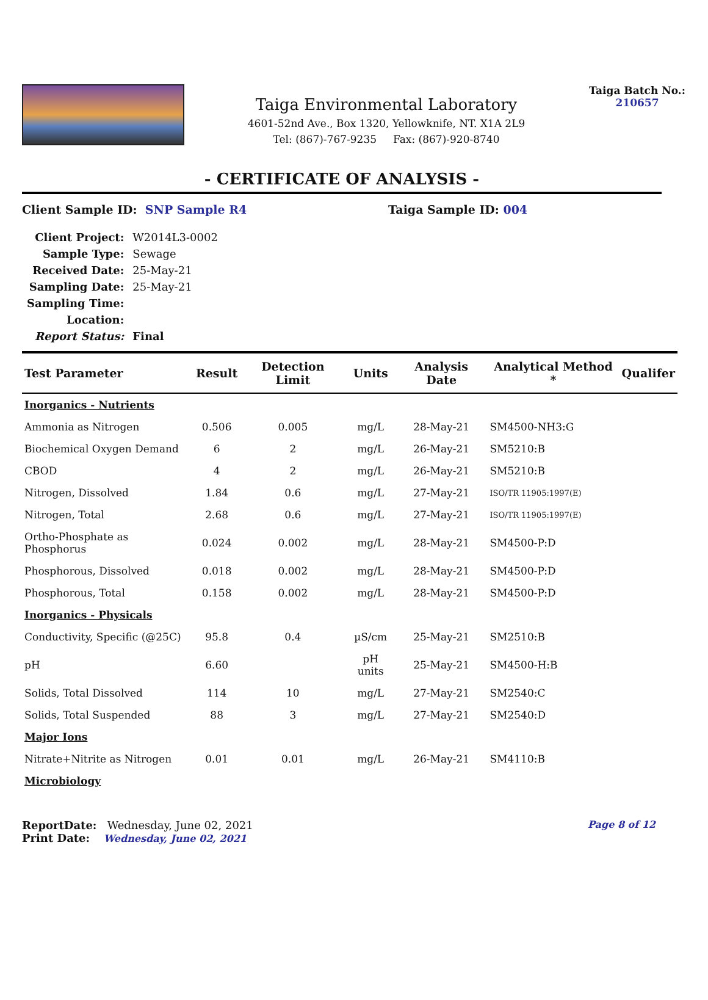Taiga Environmental Laboratory
4601-52nd Ave., Box 1320, Yellowknife, NT. X1A 2L9
Tel: (867)-767-9235 Fax: (867)-920-8740
Taiga Batch No.:
210657
- CERTIFICATE OF ANALYSIS -
Client Sample ID: SNP Sample R4 Taiga Sample ID: 004
| Client Project: | W2014L3-0002 |
| Sample Type: | Sewage |
| Received Date: | 25-May-21 |
| Sampling Date: | 25-May-21 |
| Sampling Time: | |
| Location: | |
| Report Status: | Final |
| Test Parameter | Result | Detection Limit | Units | Analysis Date | Analytical Method * | Qualifer |
| --- | --- | --- | --- | --- | --- | --- |
| Inorganics - Nutrients | | | | | | |
| Ammonia as Nitrogen | 0.506 | 0.005 | mg/L | 28-May-21 | SM4500-NH3:G | |
| Biochemical Oxygen Demand | 6 | 2 | mg/L | 26-May-21 | SM5210:B | |
| CBOD | 4 | 2 | mg/L | 26-May-21 | SM5210:B | |
| Nitrogen, Dissolved | 1.84 | 0.6 | mg/L | 27-May-21 | ISO/TR 11905:1997(E) | |
| Nitrogen, Total | 2.68 | 0.6 | mg/L | 27-May-21 | ISO/TR 11905:1997(E) | |
| Ortho-Phosphate as Phosphorus | 0.024 | 0.002 | mg/L | 28-May-21 | SM4500-P:D | |
| Phosphorous, Dissolved | 0.018 | 0.002 | mg/L | 28-May-21 | SM4500-P:D | |
| Phosphorous, Total | 0.158 | 0.002 | mg/L | 28-May-21 | SM4500-P:D | |
| Inorganics - Physicals | | | | | | |
| Conductivity, Specific (@25C) | 95.8 | 0.4 | µS/cm | 25-May-21 | SM2510:B | |
| pH | 6.60 | | pH units | 25-May-21 | SM4500-H:B | |
| Solids, Total Dissolved | 114 | 10 | mg/L | 27-May-21 | SM2540:C | |
| Solids, Total Suspended | 88 | 3 | mg/L | 27-May-21 | SM2540:D | |
| Major Ions | | | | | | |
| Nitrate+Nitrite as Nitrogen | 0.01 | 0.01 | mg/L | 26-May-21 | SM4110:B | |
| Microbiology | | | | | | |
ReportDate: Wednesday, June 02, 2021
Print Date: Wednesday, June 02, 2021
Page 8 of 12